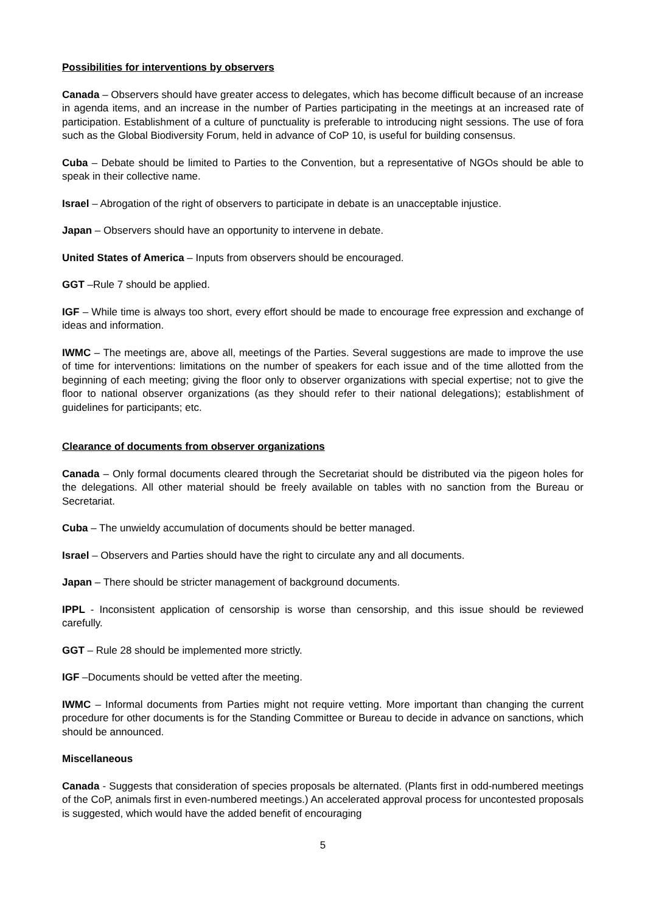Possibilities for interventions by observers
Canada – Observers should have greater access to delegates, which has become difficult because of an increase in agenda items, and an increase in the number of Parties participating in the meetings at an increased rate of participation. Establishment of a culture of punctuality is preferable to introducing night sessions. The use of fora such as the Global Biodiversity Forum, held in advance of CoP 10, is useful for building consensus.
Cuba – Debate should be limited to Parties to the Convention, but a representative of NGOs should be able to speak in their collective name.
Israel – Abrogation of the right of observers to participate in debate is an unacceptable injustice.
Japan – Observers should have an opportunity to intervene in debate.
United States of America – Inputs from observers should be encouraged.
GGT –Rule 7 should be applied.
IGF – While time is always too short, every effort should be made to encourage free expression and exchange of ideas and information.
IWMC – The meetings are, above all, meetings of the Parties. Several suggestions are made to improve the use of time for interventions: limitations on the number of speakers for each issue and of the time allotted from the beginning of each meeting; giving the floor only to observer organizations with special expertise; not to give the floor to national observer organizations (as they should refer to their national delegations); establishment of guidelines for participants; etc.
Clearance of documents from observer organizations
Canada – Only formal documents cleared through the Secretariat should be distributed via the pigeon holes for the delegations. All other material should be freely available on tables with no sanction from the Bureau or Secretariat.
Cuba – The unwieldy accumulation of documents should be better managed.
Israel – Observers and Parties should have the right to circulate any and all documents.
Japan – There should be stricter management of background documents.
IPPL - Inconsistent application of censorship is worse than censorship, and this issue should be reviewed carefully.
GGT – Rule 28 should be implemented more strictly.
IGF –Documents should be vetted after the meeting.
IWMC – Informal documents from Parties might not require vetting. More important than changing the current procedure for other documents is for the Standing Committee or Bureau to decide in advance on sanctions, which should be announced.
Miscellaneous
Canada - Suggests that consideration of species proposals be alternated. (Plants first in odd-numbered meetings of the CoP, animals first in even-numbered meetings.) An accelerated approval process for uncontested proposals is suggested, which would have the added benefit of encouraging
5